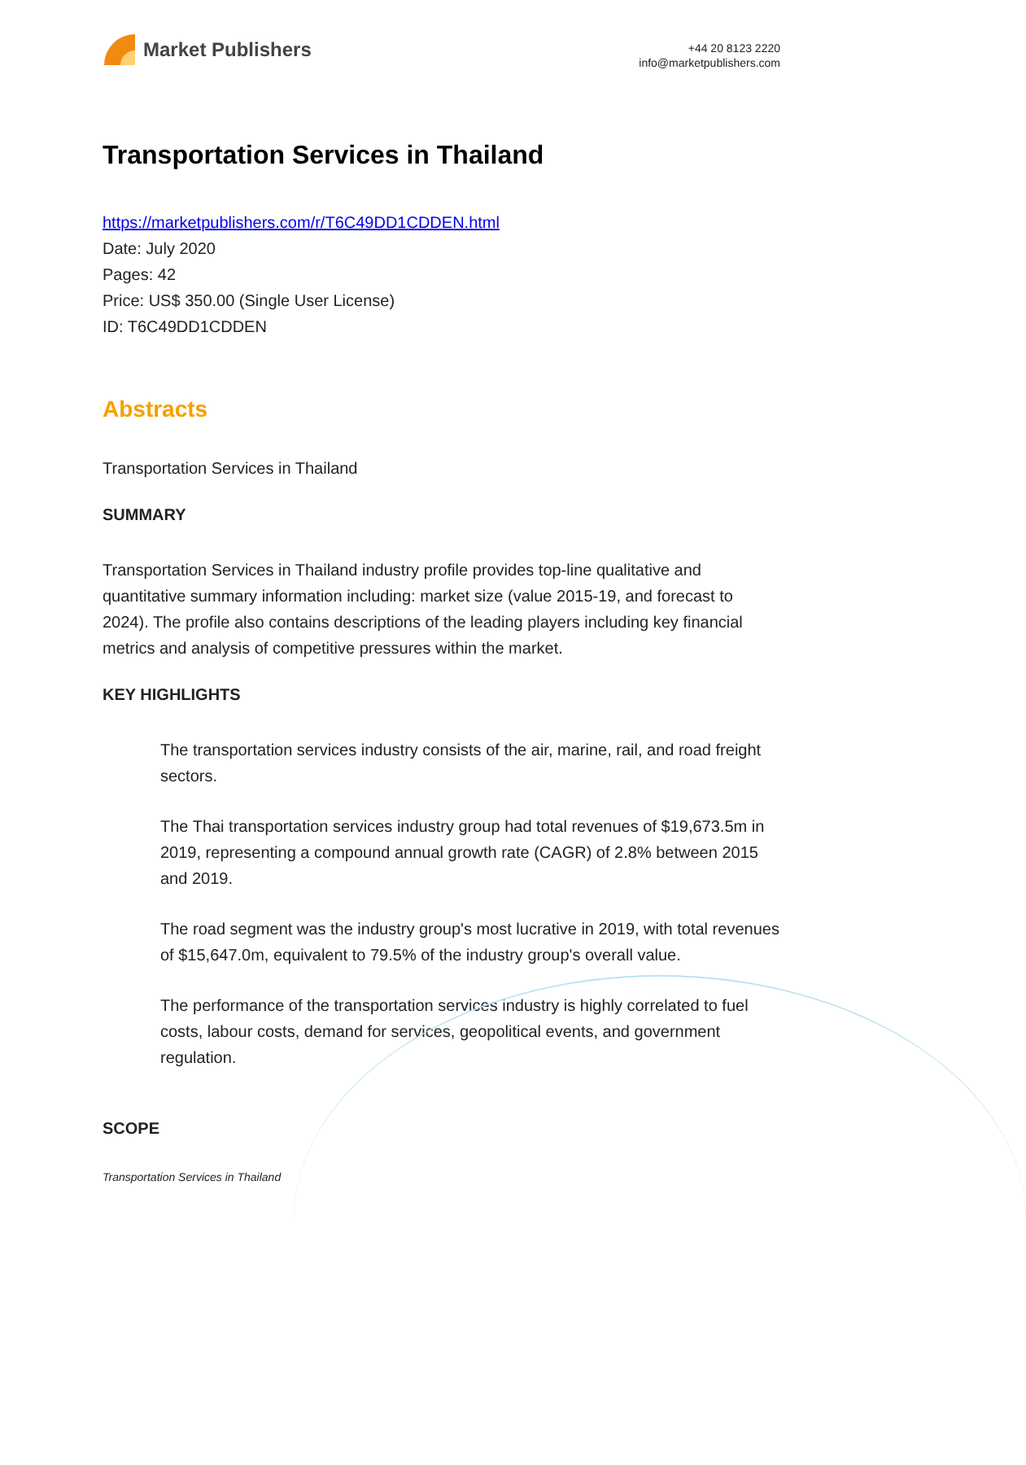Market Publishers
+44 20 8123 2220
info@marketpublishers.com
Transportation Services in Thailand
https://marketpublishers.com/r/T6C49DD1CDDEN.html
Date: July 2020
Pages: 42
Price: US$ 350.00 (Single User License)
ID: T6C49DD1CDDEN
Abstracts
Transportation Services in Thailand
SUMMARY
Transportation Services in Thailand industry profile provides top-line qualitative and quantitative summary information including: market size (value 2015-19, and forecast to 2024). The profile also contains descriptions of the leading players including key financial metrics and analysis of competitive pressures within the market.
KEY HIGHLIGHTS
The transportation services industry consists of the air, marine, rail, and road freight sectors.
The Thai transportation services industry group had total revenues of $19,673.5m in 2019, representing a compound annual growth rate (CAGR) of 2.8% between 2015 and 2019.
The road segment was the industry group's most lucrative in 2019, with total revenues of $15,647.0m, equivalent to 79.5% of the industry group's overall value.
The performance of the transportation services industry is highly correlated to fuel costs, labour costs, demand for services, geopolitical events, and government regulation.
SCOPE
Transportation Services in Thailand